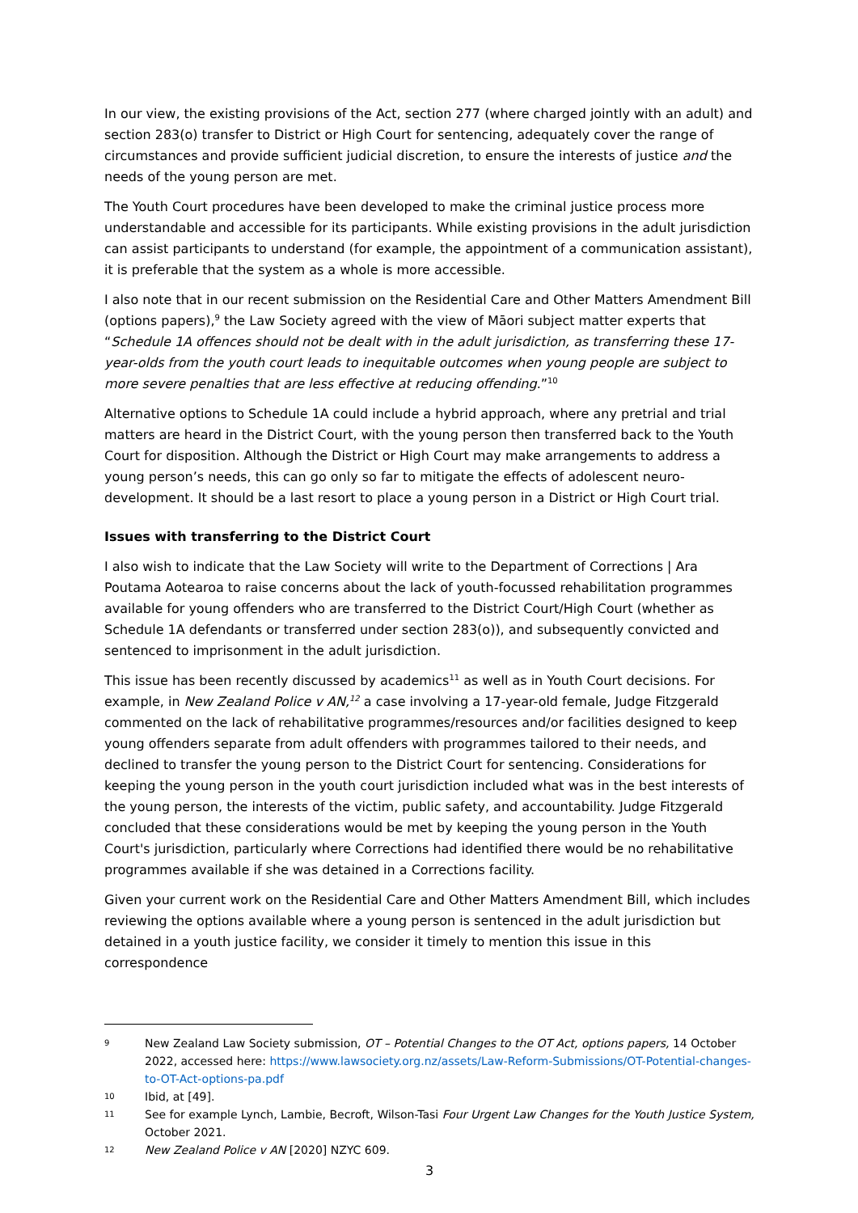In our view, the existing provisions of the Act, section 277 (where charged jointly with an adult) and section 283(o) transfer to District or High Court for sentencing, adequately cover the range of circumstances and provide sufficient judicial discretion, to ensure the interests of justice and the needs of the young person are met.
The Youth Court procedures have been developed to make the criminal justice process more understandable and accessible for its participants. While existing provisions in the adult jurisdiction can assist participants to understand (for example, the appointment of a communication assistant), it is preferable that the system as a whole is more accessible.
I also note that in our recent submission on the Residential Care and Other Matters Amendment Bill (options papers),<sup>9</sup> the Law Society agreed with the view of Māori subject matter experts that “Schedule 1A offences should not be dealt with in the adult jurisdiction, as transferring these 17-year-olds from the youth court leads to inequitable outcomes when young people are subject to more severe penalties that are less effective at reducing offending.”<sup>10</sup>
Alternative options to Schedule 1A could include a hybrid approach, where any pretrial and trial matters are heard in the District Court, with the young person then transferred back to the Youth Court for disposition. Although the District or High Court may make arrangements to address a young person’s needs, this can go only so far to mitigate the effects of adolescent neuro-development. It should be a last resort to place a young person in a District or High Court trial.
Issues with transferring to the District Court
I also wish to indicate that the Law Society will write to the Department of Corrections | Ara Poutama Aotearoa to raise concerns about the lack of youth-focussed rehabilitation programmes available for young offenders who are transferred to the District Court/High Court (whether as Schedule 1A defendants or transferred under section 283(o)), and subsequently convicted and sentenced to imprisonment in the adult jurisdiction.
This issue has been recently discussed by academics<sup>11</sup> as well as in Youth Court decisions. For example, in New Zealand Police v AN,<sup>12</sup> a case involving a 17-year-old female, Judge Fitzgerald commented on the lack of rehabilitative programmes/resources and/or facilities designed to keep young offenders separate from adult offenders with programmes tailored to their needs, and declined to transfer the young person to the District Court for sentencing. Considerations for keeping the young person in the youth court jurisdiction included what was in the best interests of the young person, the interests of the victim, public safety, and accountability. Judge Fitzgerald concluded that these considerations would be met by keeping the young person in the Youth Court's jurisdiction, particularly where Corrections had identified there would be no rehabilitative programmes available if she was detained in a Corrections facility.
Given your current work on the Residential Care and Other Matters Amendment Bill, which includes reviewing the options available where a young person is sentenced in the adult jurisdiction but detained in a youth justice facility, we consider it timely to mention this issue in this correspondence
9 New Zealand Law Society submission, OT – Potential Changes to the OT Act, options papers, 14 October 2022, accessed here: https://www.lawsociety.org.nz/assets/Law-Reform-Submissions/OT-Potential-changes-to-OT-Act-options-pa.pdf
10 Ibid, at [49].
11 See for example Lynch, Lambie, Becroft, Wilson-Tasi Four Urgent Law Changes for the Youth Justice System, October 2021.
12 New Zealand Police v AN [2020] NZYC 609.
3